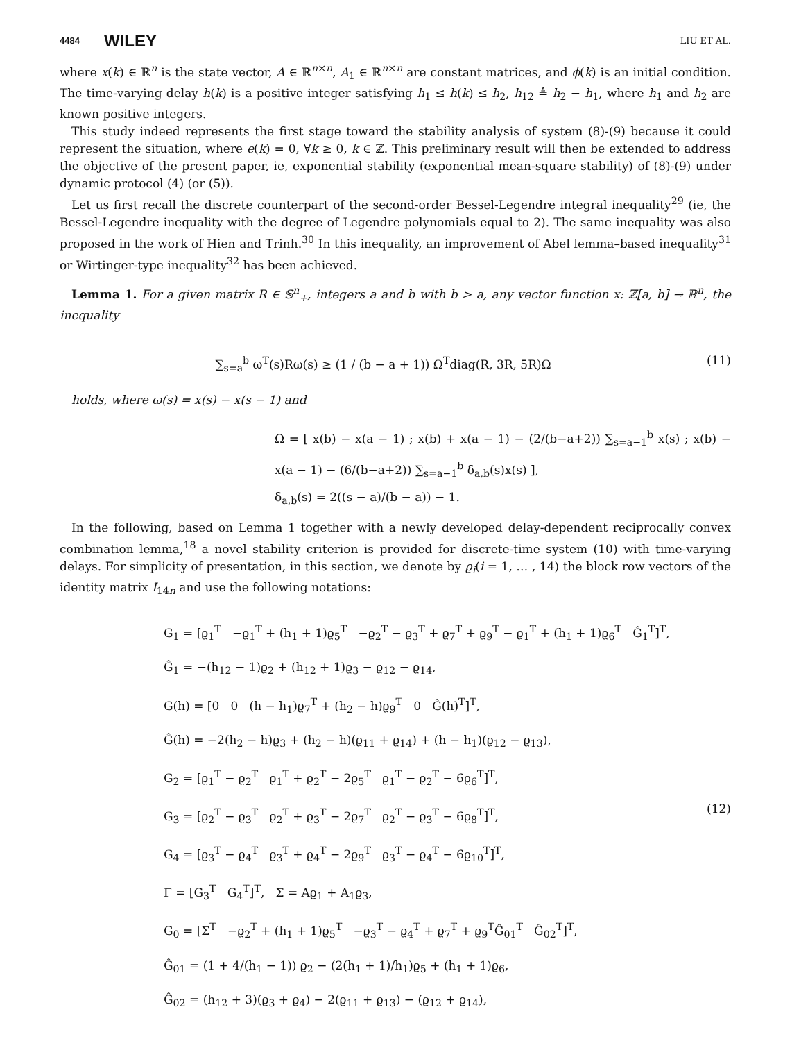4484 WILEY LIU ET AL.
where x(k) ∈ ℝ<sup>n</sup> is the state vector, A ∈ ℝ<sup>n×n</sup>, A<sub>1</sub> ∈ ℝ<sup>n×n</sup> are constant matrices, and ϕ(k) is an initial condition. The time-varying delay h(k) is a positive integer satisfying h<sub>1</sub> ≤ h(k) ≤ h<sub>2</sub>, h<sub>12</sub> ≜ h<sub>2</sub> − h<sub>1</sub>, where h<sub>1</sub> and h<sub>2</sub> are known positive integers.
This study indeed represents the first stage toward the stability analysis of system (8)-(9) because it could represent the situation, where e(k) = 0, ∀k ≥ 0, k ∈ ℤ. This preliminary result will then be extended to address the objective of the present paper, ie, exponential stability (exponential mean-square stability) of (8)-(9) under dynamic protocol (4) (or (5)).
Let us first recall the discrete counterpart of the second-order Bessel-Legendre integral inequality<sup>29</sup> (ie, the Bessel-Legendre inequality with the degree of Legendre polynomials equal to 2). The same inequality was also proposed in the work of Hien and Trinh.<sup>30</sup> In this inequality, an improvement of Abel lemma–based inequality<sup>31</sup> or Wirtinger-type inequality<sup>32</sup> has been achieved.
Lemma 1. For a given matrix R ∈ 𝕊<sup>n</sup><sub>+</sub>, integers a and b with b > a, any vector function x: ℤ[a, b] → ℝ<sup>n</sup>, the inequality
∑<sub>s=a</sub><sup>b</sup> ω<sup>T</sup>(s)Rω(s) ≥ (1 / (b − a + 1)) Ω<sup>T</sup>diag(R, 3R, 5R)Ω (11)
holds, where ω(s) = x(s) − x(s − 1) and
Ω = [ x(b) − x(a − 1) ; x(b) + x(a − 1) − (2/(b−a+2)) ∑<sub>s=a−1</sub><sup>b</sup> x(s) ; x(b) − x(a − 1) − (6/(b−a+2)) ∑<sub>s=a−1</sub><sup>b</sup> δ<sub>a,b</sub>(s)x(s) ],
δ<sub>a,b</sub>(s) = 2((s − a)/(b − a)) − 1.
In the following, based on Lemma 1 together with a newly developed delay-dependent reciprocally convex combination lemma,<sup>18</sup> a novel stability criterion is provided for discrete-time system (10) with time-varying delays. For simplicity of presentation, in this section, we denote by ϱ<sub>i</sub>(i = 1, … , 14) the block row vectors of the identity matrix I<sub>14n</sub> and use the following notations:
G<sub>1</sub> = [ϱ<sub>1</sub><sup>T</sup> −ϱ<sub>1</sub><sup>T</sup> + (h<sub>1</sub> + 1)ϱ<sub>5</sub><sup>T</sup> −ϱ<sub>2</sub><sup>T</sup> − ϱ<sub>3</sub><sup>T</sup> + ϱ<sub>7</sub><sup>T</sup> + ϱ<sub>9</sub><sup>T</sup> − ϱ<sub>1</sub><sup>T</sup> + (h<sub>1</sub> + 1)ϱ<sub>6</sub><sup>T</sup> Ĝ<sub>1</sub><sup>T</sup>]<sup>T</sup>,
Ĝ<sub>1</sub> = −(h<sub>12</sub> − 1)ϱ<sub>2</sub> + (h<sub>12</sub> + 1)ϱ<sub>3</sub> − ϱ<sub>12</sub> − ϱ<sub>14</sub>,
G(h) = [0 0 (h − h<sub>1</sub>)ϱ<sub>7</sub><sup>T</sup> + (h<sub>2</sub> − h)ϱ<sub>9</sub><sup>T</sup> 0 Ĝ(h)<sup>T</sup>]<sup>T</sup>,
Ĝ(h) = −2(h<sub>2</sub> − h)ϱ<sub>3</sub> + (h<sub>2</sub> − h)(ϱ<sub>11</sub> + ϱ<sub>14</sub>) + (h − h<sub>1</sub>)(ϱ<sub>12</sub> − ϱ<sub>13</sub>),
G<sub>2</sub> = [ϱ<sub>1</sub><sup>T</sup> − ϱ<sub>2</sub><sup>T</sup> ϱ<sub>1</sub><sup>T</sup> + ϱ<sub>2</sub><sup>T</sup> − 2ϱ<sub>5</sub><sup>T</sup> ϱ<sub>1</sub><sup>T</sup> − ϱ<sub>2</sub><sup>T</sup> − 6ϱ<sub>6</sub><sup>T</sup>]<sup>T</sup>,
G<sub>3</sub> = [ϱ<sub>2</sub><sup>T</sup> − ϱ<sub>3</sub><sup>T</sup> ϱ<sub>2</sub><sup>T</sup> + ϱ<sub>3</sub><sup>T</sup> − 2ϱ<sub>7</sub><sup>T</sup> ϱ<sub>2</sub><sup>T</sup> − ϱ<sub>3</sub><sup>T</sup> − 6ϱ<sub>8</sub><sup>T</sup>]<sup>T</sup>,
G<sub>4</sub> = [ϱ<sub>3</sub><sup>T</sup> − ϱ<sub>4</sub><sup>T</sup> ϱ<sub>3</sub><sup>T</sup> + ϱ<sub>4</sub><sup>T</sup> − 2ϱ<sub>9</sub><sup>T</sup> ϱ<sub>3</sub><sup>T</sup> − ϱ<sub>4</sub><sup>T</sup> − 6ϱ<sub>10</sub><sup>T</sup>]<sup>T</sup>,
Γ = [G<sub>3</sub><sup>T</sup> G<sub>4</sub><sup>T</sup>]<sup>T</sup>, Σ = Aϱ<sub>1</sub> + A<sub>1</sub>ϱ<sub>3</sub>,
G<sub>0</sub> = [Σ<sup>T</sup> −ϱ<sub>2</sub><sup>T</sup> + (h<sub>1</sub> + 1)ϱ<sub>5</sub><sup>T</sup> −ϱ<sub>3</sub><sup>T</sup> − ϱ<sub>4</sub><sup>T</sup> + ϱ<sub>7</sub><sup>T</sup> + ϱ<sub>9</sub><sup>T</sup>Ĝ<sub>01</sub><sup>T</sup> Ĝ<sub>02</sub><sup>T</sup>]<sup>T</sup>,
Ĝ<sub>01</sub> = (1 + 4/(h<sub>1</sub> − 1)) ϱ<sub>2</sub> − (2(h<sub>1</sub> + 1)/h<sub>1</sub>)ϱ<sub>5</sub> + (h<sub>1</sub> + 1)ϱ<sub>6</sub>,
Ĝ<sub>02</sub> = (h<sub>12</sub> + 3)(ϱ<sub>3</sub> + ϱ<sub>4</sub>) − 2(ϱ<sub>11</sub> + ϱ<sub>13</sub>) − (ϱ<sub>12</sub> + ϱ<sub>14</sub>),
(12)